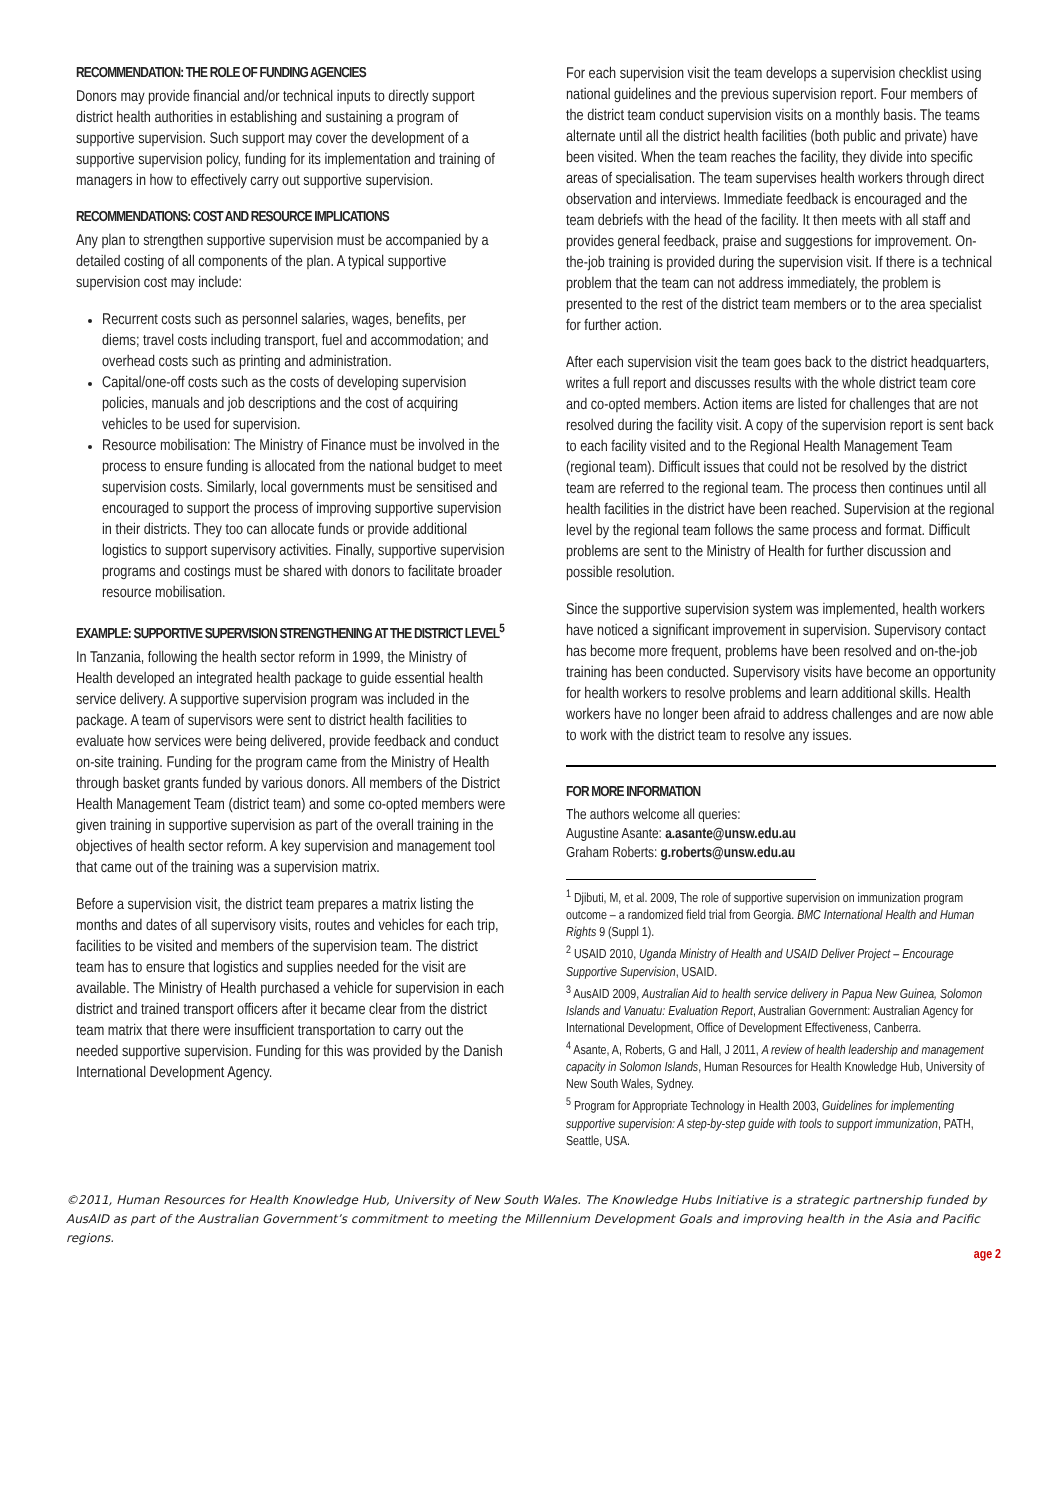RECOMMENDATION: THE ROLE OF FUNDING AGENCIES
Donors may provide financial and/or technical inputs to directly support district health authorities in establishing and sustaining a program of supportive supervision. Such support may cover the development of a supportive supervision policy, funding for its implementation and training of managers in how to effectively carry out supportive supervision.
RECOMMENDATIONS: COST AND RESOURCE IMPLICATIONS
Any plan to strengthen supportive supervision must be accompanied by a detailed costing of all components of the plan. A typical supportive supervision cost may include:
Recurrent costs such as personnel salaries, wages, benefits, per diems; travel costs including transport, fuel and accommodation; and overhead costs such as printing and administration.
Capital/one-off costs such as the costs of developing supervision policies, manuals and job descriptions and the cost of acquiring vehicles to be used for supervision.
Resource mobilisation: The Ministry of Finance must be involved in the process to ensure funding is allocated from the national budget to meet supervision costs. Similarly, local governments must be sensitised and encouraged to support the process of improving supportive supervision in their districts. They too can allocate funds or provide additional logistics to support supervisory activities. Finally, supportive supervision programs and costings must be shared with donors to facilitate broader resource mobilisation.
EXAMPLE: SUPPORTIVE SUPERVISION STRENGTHENING AT THE DISTRICT LEVEL<sup>5</sup>
In Tanzania, following the health sector reform in 1999, the Ministry of Health developed an integrated health package to guide essential health service delivery. A supportive supervision program was included in the package. A team of supervisors were sent to district health facilities to evaluate how services were being delivered, provide feedback and conduct on-site training. Funding for the program came from the Ministry of Health through basket grants funded by various donors. All members of the District Health Management Team (district team) and some co-opted members were given training in supportive supervision as part of the overall training in the objectives of health sector reform. A key supervision and management tool that came out of the training was a supervision matrix.
Before a supervision visit, the district team prepares a matrix listing the months and dates of all supervisory visits, routes and vehicles for each trip, facilities to be visited and members of the supervision team. The district team has to ensure that logistics and supplies needed for the visit are available. The Ministry of Health purchased a vehicle for supervision in each district and trained transport officers after it became clear from the district team matrix that there were insufficient transportation to carry out the needed supportive supervision. Funding for this was provided by the Danish International Development Agency.
For each supervision visit the team develops a supervision checklist using national guidelines and the previous supervision report. Four members of the district team conduct supervision visits on a monthly basis. The teams alternate until all the district health facilities (both public and private) have been visited. When the team reaches the facility, they divide into specific areas of specialisation. The team supervises health workers through direct observation and interviews. Immediate feedback is encouraged and the team debriefs with the head of the facility. It then meets with all staff and provides general feedback, praise and suggestions for improvement. On-the-job training is provided during the supervision visit. If there is a technical problem that the team can not address immediately, the problem is presented to the rest of the district team members or to the area specialist for further action.
After each supervision visit the team goes back to the district headquarters, writes a full report and discusses results with the whole district team core and co-opted members. Action items are listed for challenges that are not resolved during the facility visit. A copy of the supervision report is sent back to each facility visited and to the Regional Health Management Team (regional team). Difficult issues that could not be resolved by the district team are referred to the regional team. The process then continues until all health facilities in the district have been reached. Supervision at the regional level by the regional team follows the same process and format. Difficult problems are sent to the Ministry of Health for further discussion and possible resolution.
Since the supportive supervision system was implemented, health workers have noticed a significant improvement in supervision. Supervisory contact has become more frequent, problems have been resolved and on-the-job training has been conducted. Supervisory visits have become an opportunity for health workers to resolve problems and learn additional skills. Health workers have no longer been afraid to address challenges and are now able to work with the district team to resolve any issues.
FOR MORE INFORMATION
The authors welcome all queries:
Augustine Asante: a.asante@unsw.edu.au
Graham Roberts: g.roberts@unsw.edu.au
<sup>1</sup> Djibuti, M, et al. 2009, The role of supportive supervision on immunization program outcome – a randomized field trial from Georgia. BMC International Health and Human Rights 9 (Suppl 1).
<sup>2</sup> USAID 2010, Uganda Ministry of Health and USAID Deliver Project – Encourage Supportive Supervision, USAID.
<sup>3</sup> AusAID 2009, Australian Aid to health service delivery in Papua New Guinea, Solomon Islands and Vanuatu: Evaluation Report, Australian Government: Australian Agency for International Development, Office of Development Effectiveness, Canberra.
<sup>4</sup> Asante, A, Roberts, G and Hall, J 2011, A review of health leadership and management capacity in Solomon Islands, Human Resources for Health Knowledge Hub, University of New South Wales, Sydney.
<sup>5</sup> Program for Appropriate Technology in Health 2003, Guidelines for implementing supportive supervision: A step-by-step guide with tools to support immunization, PATH, Seattle, USA.
©2011, Human Resources for Health Knowledge Hub, University of New South Wales. The Knowledge Hubs Initiative is a strategic partnership funded by AusAID as part of the Australian Government’s commitment to meeting the Millennium Development Goals and improving health in the Asia and Pacific regions.
age 2